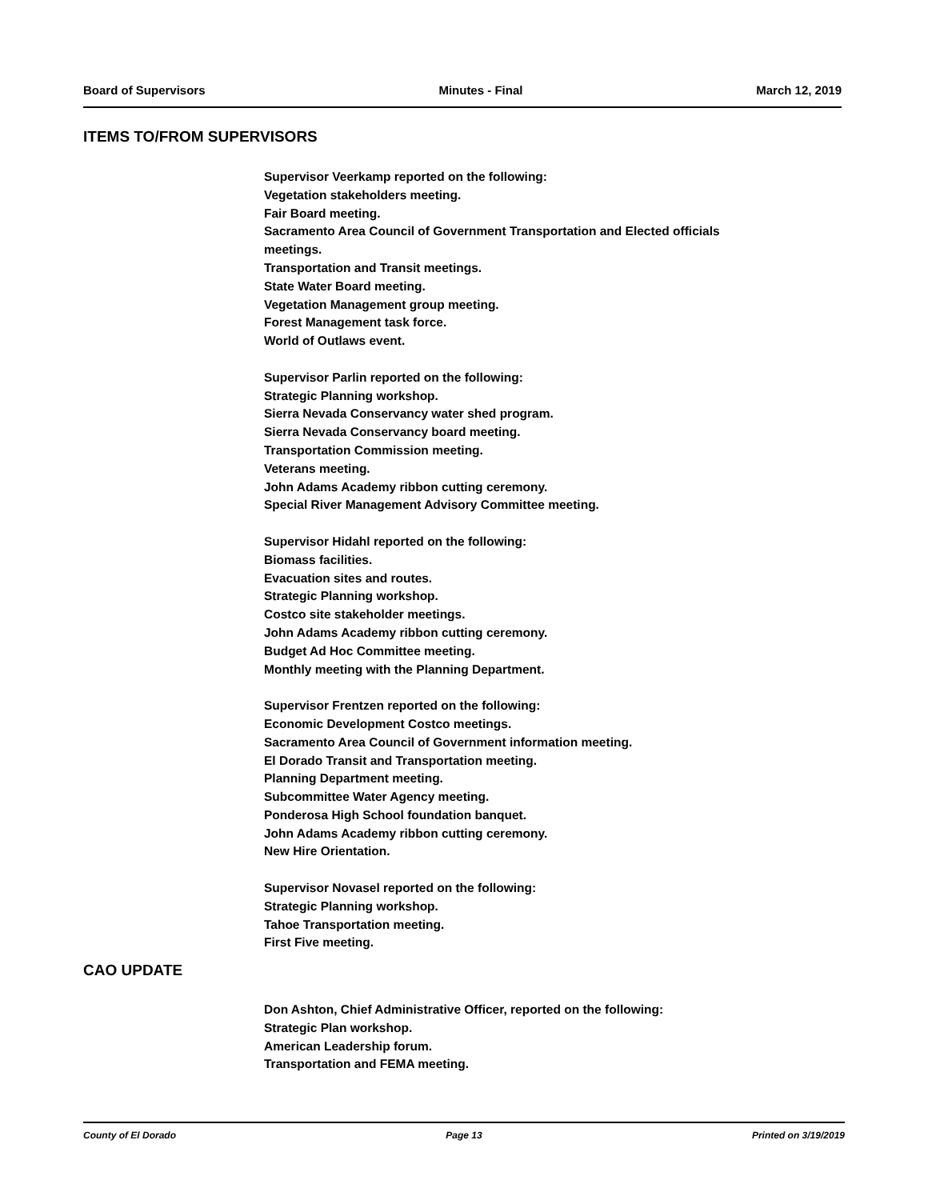Board of Supervisors Minutes - Final March 12, 2019
ITEMS TO/FROM SUPERVISORS
Supervisor Veerkamp reported on the following:
Vegetation stakeholders meeting.
Fair Board meeting.
Sacramento Area Council of Government Transportation and Elected officials meetings.
Transportation and Transit meetings.
State Water Board meeting.
Vegetation Management group meeting.
Forest Management task force.
World of Outlaws event.
Supervisor Parlin reported on the following:
Strategic Planning workshop.
Sierra Nevada Conservancy water shed program.
Sierra Nevada Conservancy board meeting.
Transportation Commission meeting.
Veterans meeting.
John Adams Academy ribbon cutting ceremony.
Special River Management Advisory Committee meeting.
Supervisor Hidahl reported on the following:
Biomass facilities.
Evacuation sites and routes.
Strategic Planning workshop.
Costco site stakeholder meetings.
John Adams Academy ribbon cutting ceremony.
Budget Ad Hoc Committee meeting.
Monthly meeting with the Planning Department.
Supervisor Frentzen reported on the following:
Economic Development Costco meetings.
Sacramento Area Council of Government information meeting.
El Dorado Transit and Transportation meeting.
Planning Department meeting.
Subcommittee Water Agency meeting.
Ponderosa High School foundation banquet.
John Adams Academy ribbon cutting ceremony.
New Hire Orientation.
Supervisor Novasel reported on the following:
Strategic Planning workshop.
Tahoe Transportation meeting.
First Five meeting.
CAO UPDATE
Don Ashton, Chief Administrative Officer, reported on the following:
Strategic Plan workshop.
American Leadership forum.
Transportation and FEMA meeting.
County of El Dorado Page 13 Printed on 3/19/2019